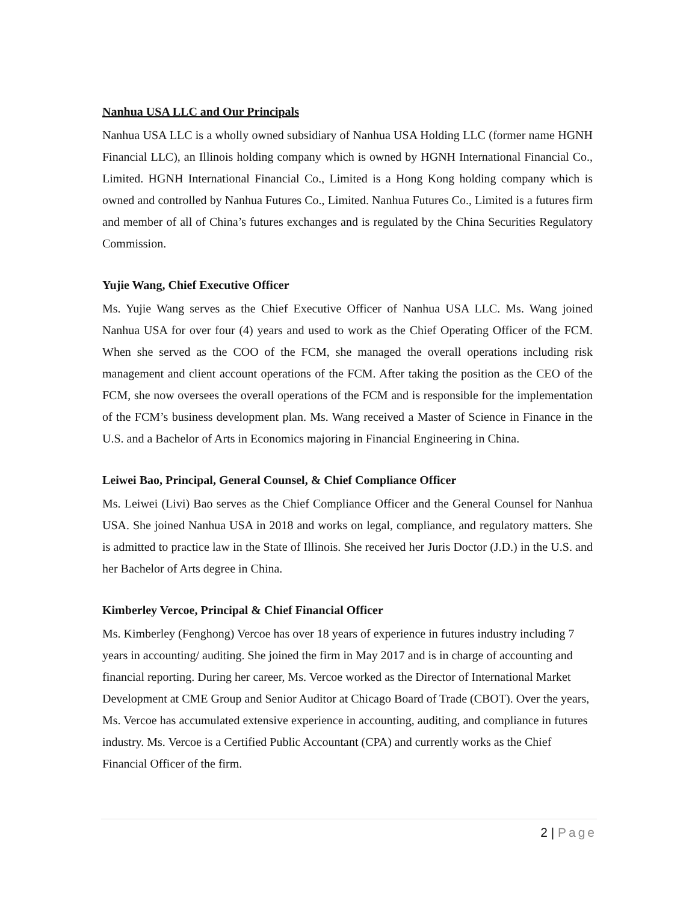Nanhua USA LLC and Our Principals
Nanhua USA LLC is a wholly owned subsidiary of Nanhua USA Holding LLC (former name HGNH Financial LLC), an Illinois holding company which is owned by HGNH International Financial Co., Limited. HGNH International Financial Co., Limited is a Hong Kong holding company which is owned and controlled by Nanhua Futures Co., Limited. Nanhua Futures Co., Limited is a futures firm and member of all of China’s futures exchanges and is regulated by the China Securities Regulatory Commission.
Yujie Wang, Chief Executive Officer
Ms. Yujie Wang serves as the Chief Executive Officer of Nanhua USA LLC. Ms. Wang joined Nanhua USA for over four (4) years and used to work as the Chief Operating Officer of the FCM. When she served as the COO of the FCM, she managed the overall operations including risk management and client account operations of the FCM. After taking the position as the CEO of the FCM, she now oversees the overall operations of the FCM and is responsible for the implementation of the FCM’s business development plan. Ms. Wang received a Master of Science in Finance in the U.S. and a Bachelor of Arts in Economics majoring in Financial Engineering in China.
Leiwei Bao, Principal, General Counsel, & Chief Compliance Officer
Ms. Leiwei (Livi) Bao serves as the Chief Compliance Officer and the General Counsel for Nanhua USA. She joined Nanhua USA in 2018 and works on legal, compliance, and regulatory matters. She is admitted to practice law in the State of Illinois. She received her Juris Doctor (J.D.) in the U.S. and her Bachelor of Arts degree in China.
Kimberley Vercoe, Principal & Chief Financial Officer
Ms. Kimberley (Fenghong) Vercoe has over 18 years of experience in futures industry including 7 years in accounting/ auditing. She joined the firm in May 2017 and is in charge of accounting and financial reporting. During her career, Ms. Vercoe worked as the Director of International Market Development at CME Group and Senior Auditor at Chicago Board of Trade (CBOT). Over the years, Ms. Vercoe has accumulated extensive experience in accounting, auditing, and compliance in futures industry. Ms. Vercoe is a Certified Public Accountant (CPA) and currently works as the Chief Financial Officer of the firm.
2 | Page